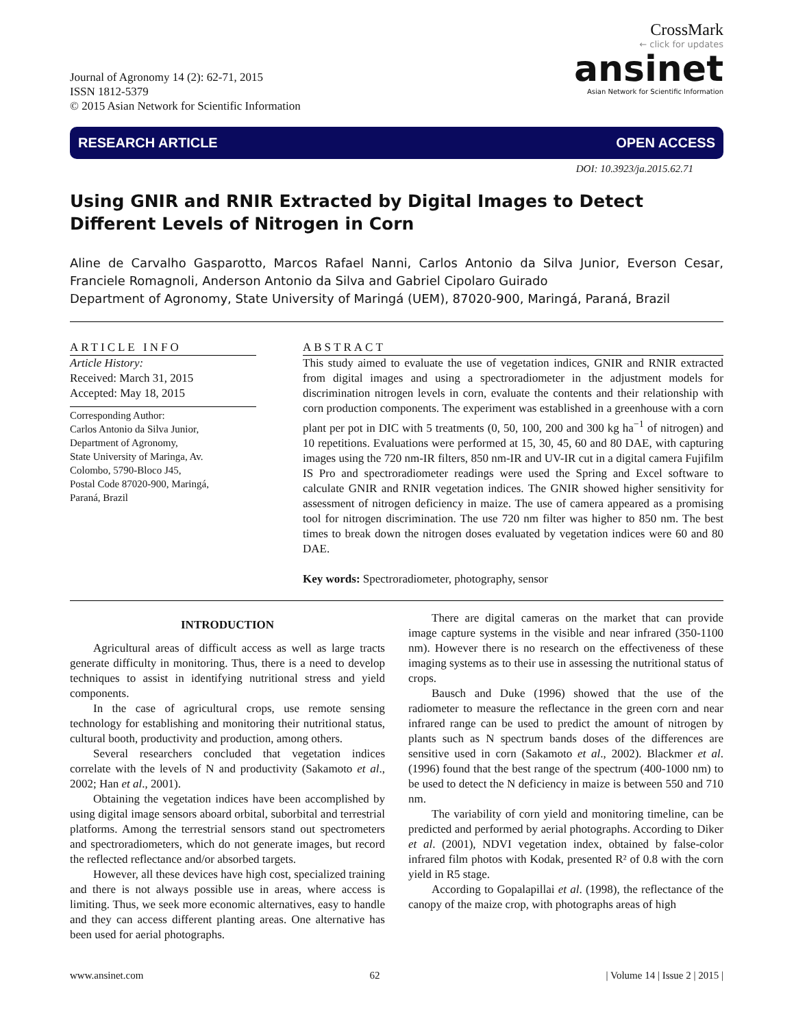Journal of Agronomy 14 (2): 62-71, 2015
ISSN 1812-5379
© 2015 Asian Network for Scientific Information
CrossMark
← click for updates
ansinet
Asian Network for Scientific Information
RESEARCH ARTICLE OPEN ACCESS
DOI: 10.3923/ja.2015.62.71
Using GNIR and RNIR Extracted by Digital Images to Detect Different Levels of Nitrogen in Corn
Aline de Carvalho Gasparotto, Marcos Rafael Nanni, Carlos Antonio da Silva Junior, Everson Cesar, Franciele Romagnoli, Anderson Antonio da Silva and Gabriel Cipolaro Guirado
Department of Agronomy, State University of Maringá (UEM), 87020-900, Maringá, Paraná, Brazil
ARTICLE INFO
Article History:
Received: March 31, 2015
Accepted: May 18, 2015
Corresponding Author:
Carlos Antonio da Silva Junior,
Department of Agronomy,
State University of Maringa, Av.
Colombo, 5790-Bloco J45,
Postal Code 87020-900, Maringá,
Paraná, Brazil
ABSTRACT
This study aimed to evaluate the use of vegetation indices, GNIR and RNIR extracted from digital images and using a spectroradiometer in the adjustment models for discrimination nitrogen levels in corn, evaluate the contents and their relationship with corn production components. The experiment was established in a greenhouse with a corn plant per pot in DIC with 5 treatments (0, 50, 100, 200 and 300 kg ha<sup>−1</sup> of nitrogen) and 10 repetitions. Evaluations were performed at 15, 30, 45, 60 and 80 DAE, with capturing images using the 720 nm-IR filters, 850 nm-IR and UV-IR cut in a digital camera Fujifilm IS Pro and spectroradiometer readings were used the Spring and Excel software to calculate GNIR and RNIR vegetation indices. The GNIR showed higher sensitivity for assessment of nitrogen deficiency in maize. The use of camera appeared as a promising tool for nitrogen discrimination. The use 720 nm filter was higher to 850 nm. The best times to break down the nitrogen doses evaluated by vegetation indices were 60 and 80 DAE.
Key words: Spectroradiometer, photography, sensor
INTRODUCTION
Agricultural areas of difficult access as well as large tracts generate difficulty in monitoring. Thus, there is a need to develop techniques to assist in identifying nutritional stress and yield components.
In the case of agricultural crops, use remote sensing technology for establishing and monitoring their nutritional status, cultural booth, productivity and production, among others.
Several researchers concluded that vegetation indices correlate with the levels of N and productivity (Sakamoto et al., 2002; Han et al., 2001).
Obtaining the vegetation indices have been accomplished by using digital image sensors aboard orbital, suborbital and terrestrial platforms. Among the terrestrial sensors stand out spectrometers and spectroradiometers, which do not generate images, but record the reflected reflectance and/or absorbed targets.
However, all these devices have high cost, specialized training and there is not always possible use in areas, where access is limiting. Thus, we seek more economic alternatives, easy to handle and they can access different planting areas. One alternative has been used for aerial photographs.
There are digital cameras on the market that can provide image capture systems in the visible and near infrared (350-1100 nm). However there is no research on the effectiveness of these imaging systems as to their use in assessing the nutritional status of crops.
Bausch and Duke (1996) showed that the use of the radiometer to measure the reflectance in the green corn and near infrared range can be used to predict the amount of nitrogen by plants such as N spectrum bands doses of the differences are sensitive used in corn (Sakamoto et al., 2002). Blackmer et al. (1996) found that the best range of the spectrum (400-1000 nm) to be used to detect the N deficiency in maize is between 550 and 710 nm.
The variability of corn yield and monitoring timeline, can be predicted and performed by aerial photographs. According to Diker et al. (2001), NDVI vegetation index, obtained by false-color infrared film photos with Kodak, presented R² of 0.8 with the corn yield in R5 stage.
According to Gopalapillai et al. (1998), the reflectance of the canopy of the maize crop, with photographs areas of high
www.ansinet.com 62 | Volume 14 | Issue 2 | 2015 |